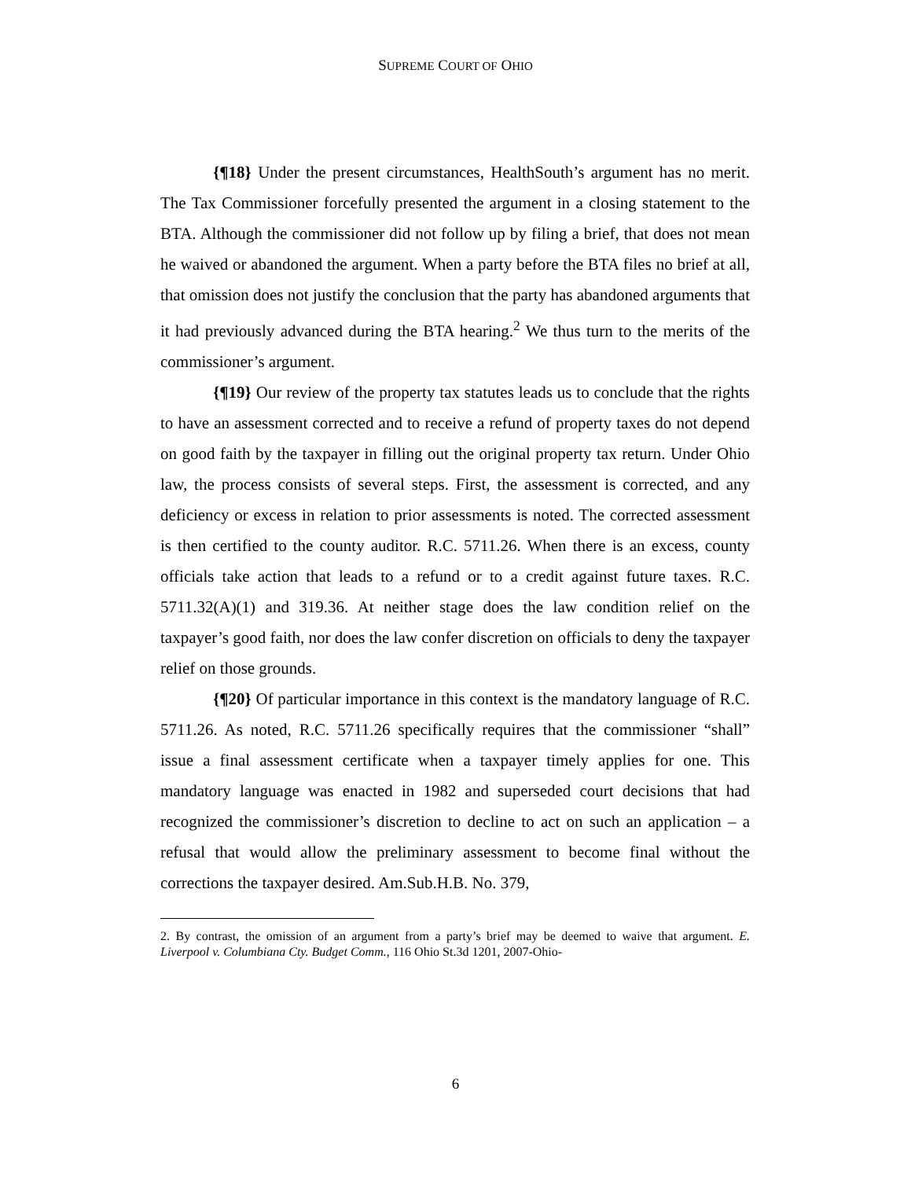SUPREME COURT OF OHIO
{¶18} Under the present circumstances, HealthSouth’s argument has no merit. The Tax Commissioner forcefully presented the argument in a closing statement to the BTA. Although the commissioner did not follow up by filing a brief, that does not mean he waived or abandoned the argument. When a party before the BTA files no brief at all, that omission does not justify the conclusion that the party has abandoned arguments that it had previously advanced during the BTA hearing.<sup>2</sup> We thus turn to the merits of the commissioner’s argument.
{¶19} Our review of the property tax statutes leads us to conclude that the rights to have an assessment corrected and to receive a refund of property taxes do not depend on good faith by the taxpayer in filling out the original property tax return. Under Ohio law, the process consists of several steps. First, the assessment is corrected, and any deficiency or excess in relation to prior assessments is noted. The corrected assessment is then certified to the county auditor. R.C. 5711.26. When there is an excess, county officials take action that leads to a refund or to a credit against future taxes. R.C. 5711.32(A)(1) and 319.36. At neither stage does the law condition relief on the taxpayer’s good faith, nor does the law confer discretion on officials to deny the taxpayer relief on those grounds.
{¶20} Of particular importance in this context is the mandatory language of R.C. 5711.26. As noted, R.C. 5711.26 specifically requires that the commissioner “shall” issue a final assessment certificate when a taxpayer timely applies for one. This mandatory language was enacted in 1982 and superseded court decisions that had recognized the commissioner’s discretion to decline to act on such an application – a refusal that would allow the preliminary assessment to become final without the corrections the taxpayer desired. Am.Sub.H.B. No. 379,
2. By contrast, the omission of an argument from a party’s brief may be deemed to waive that argument. E. Liverpool v. Columbiana Cty. Budget Comm., 116 Ohio St.3d 1201, 2007-Ohio-
6